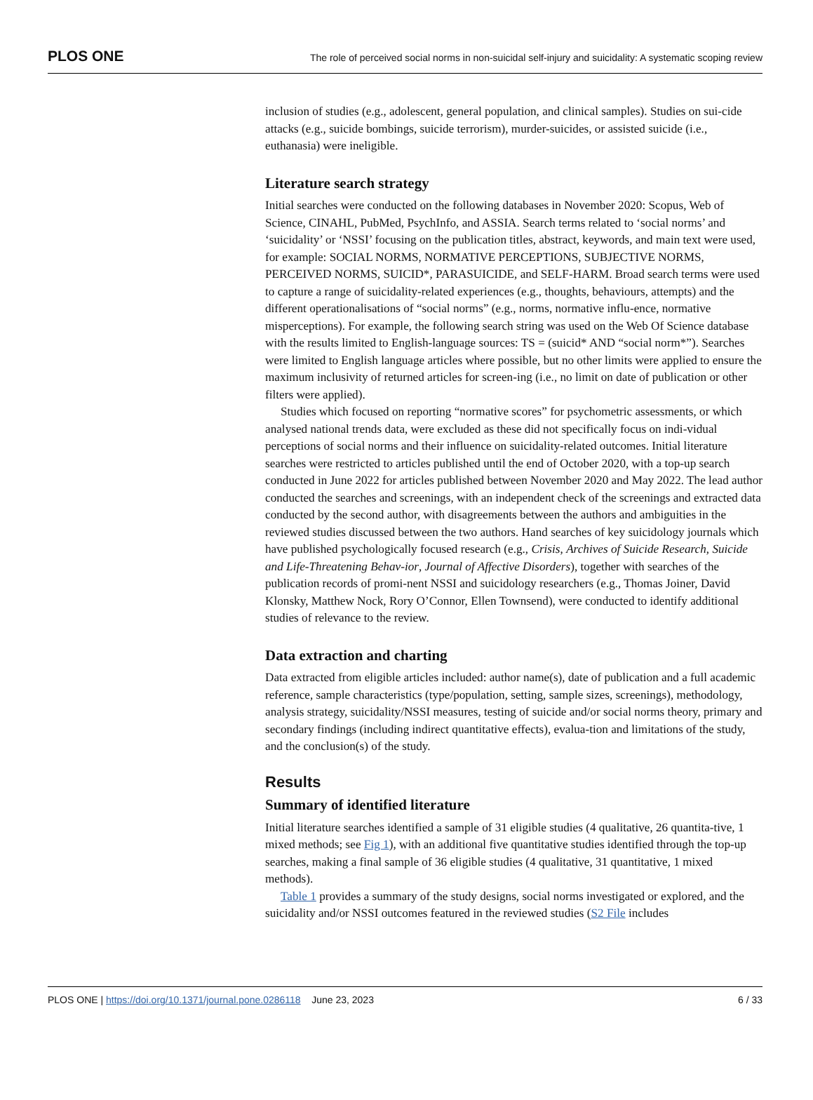PLOS ONE The role of perceived social norms in non-suicidal self-injury and suicidality: A systematic scoping review
inclusion of studies (e.g., adolescent, general population, and clinical samples). Studies on sui-cide attacks (e.g., suicide bombings, suicide terrorism), murder-suicides, or assisted suicide (i.e., euthanasia) were ineligible.
Literature search strategy
Initial searches were conducted on the following databases in November 2020: Scopus, Web of Science, CINAHL, PubMed, PsychInfo, and ASSIA. Search terms related to ‘social norms’ and ‘suicidality’ or ‘NSSI’ focusing on the publication titles, abstract, keywords, and main text were used, for example: SOCIAL NORMS, NORMATIVE PERCEPTIONS, SUBJECTIVE NORMS, PERCEIVED NORMS, SUICID*, PARASUICIDE, and SELF-HARM. Broad search terms were used to capture a range of suicidality-related experiences (e.g., thoughts, behaviours, attempts) and the different operationalisations of “social norms” (e.g., norms, normative influ-ence, normative misperceptions). For example, the following search string was used on the Web Of Science database with the results limited to English-language sources: TS = (suicid* AND “social norm*”). Searches were limited to English language articles where possible, but no other limits were applied to ensure the maximum inclusivity of returned articles for screen-ing (i.e., no limit on date of publication or other filters were applied).
Studies which focused on reporting “normative scores” for psychometric assessments, or which analysed national trends data, were excluded as these did not specifically focus on indi-vidual perceptions of social norms and their influence on suicidality-related outcomes. Initial literature searches were restricted to articles published until the end of October 2020, with a top-up search conducted in June 2022 for articles published between November 2020 and May 2022. The lead author conducted the searches and screenings, with an independent check of the screenings and extracted data conducted by the second author, with disagreements between the authors and ambiguities in the reviewed studies discussed between the two authors. Hand searches of key suicidology journals which have published psychologically focused research (e.g., Crisis, Archives of Suicide Research, Suicide and Life-Threatening Behav-ior, Journal of Affective Disorders), together with searches of the publication records of promi-nent NSSI and suicidology researchers (e.g., Thomas Joiner, David Klonsky, Matthew Nock, Rory O’Connor, Ellen Townsend), were conducted to identify additional studies of relevance to the review.
Data extraction and charting
Data extracted from eligible articles included: author name(s), date of publication and a full academic reference, sample characteristics (type/population, setting, sample sizes, screenings), methodology, analysis strategy, suicidality/NSSI measures, testing of suicide and/or social norms theory, primary and secondary findings (including indirect quantitative effects), evalua-tion and limitations of the study, and the conclusion(s) of the study.
Results
Summary of identified literature
Initial literature searches identified a sample of 31 eligible studies (4 qualitative, 26 quantita-tive, 1 mixed methods; see Fig 1), with an additional five quantitative studies identified through the top-up searches, making a final sample of 36 eligible studies (4 qualitative, 31 quantitative, 1 mixed methods).
Table 1 provides a summary of the study designs, social norms investigated or explored, and the suicidality and/or NSSI outcomes featured in the reviewed studies (S2 File includes
PLOS ONE | https://doi.org/10.1371/journal.pone.0286118 June 23, 2023 6 / 33